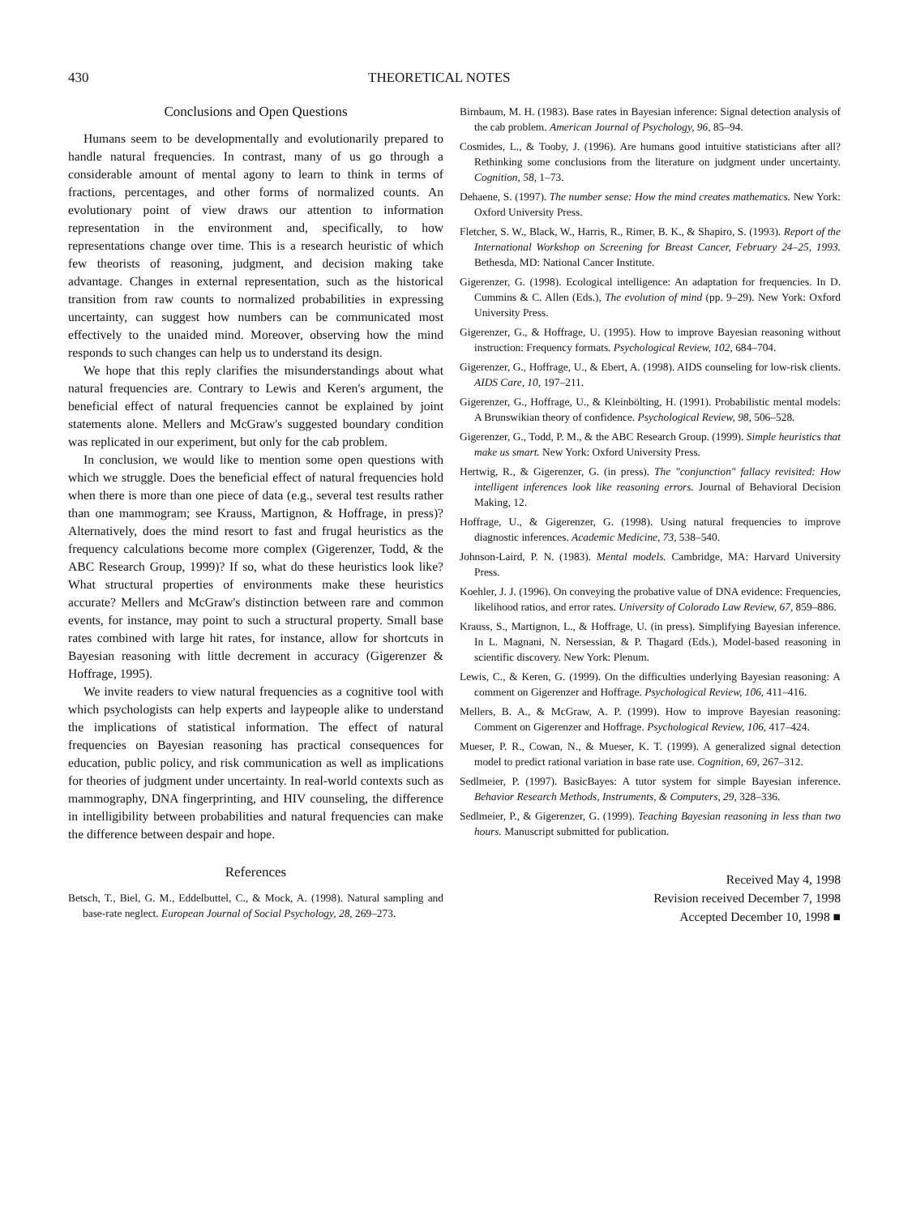430 THEORETICAL NOTES
Conclusions and Open Questions
Humans seem to be developmentally and evolutionarily prepared to handle natural frequencies. In contrast, many of us go through a considerable amount of mental agony to learn to think in terms of fractions, percentages, and other forms of normalized counts. An evolutionary point of view draws our attention to information representation in the environment and, specifically, to how representations change over time. This is a research heuristic of which few theorists of reasoning, judgment, and decision making take advantage. Changes in external representation, such as the historical transition from raw counts to normalized probabilities in expressing uncertainty, can suggest how numbers can be communicated most effectively to the unaided mind. Moreover, observing how the mind responds to such changes can help us to understand its design.
We hope that this reply clarifies the misunderstandings about what natural frequencies are. Contrary to Lewis and Keren's argument, the beneficial effect of natural frequencies cannot be explained by joint statements alone. Mellers and McGraw's suggested boundary condition was replicated in our experiment, but only for the cab problem.
In conclusion, we would like to mention some open questions with which we struggle. Does the beneficial effect of natural frequencies hold when there is more than one piece of data (e.g., several test results rather than one mammogram; see Krauss, Martignon, & Hoffrage, in press)? Alternatively, does the mind resort to fast and frugal heuristics as the frequency calculations become more complex (Gigerenzer, Todd, & the ABC Research Group, 1999)? If so, what do these heuristics look like? What structural properties of environments make these heuristics accurate? Mellers and McGraw's distinction between rare and common events, for instance, may point to such a structural property. Small base rates combined with large hit rates, for instance, allow for shortcuts in Bayesian reasoning with little decrement in accuracy (Gigerenzer & Hoffrage, 1995).
We invite readers to view natural frequencies as a cognitive tool with which psychologists can help experts and laypeople alike to understand the implications of statistical information. The effect of natural frequencies on Bayesian reasoning has practical consequences for education, public policy, and risk communication as well as implications for theories of judgment under uncertainty. In real-world contexts such as mammography, DNA fingerprinting, and HIV counseling, the difference in intelligibility between probabilities and natural frequencies can make the difference between despair and hope.
References
Betsch, T., Biel, G. M., Eddelbuttel, C., & Mock, A. (1998). Natural sampling and base-rate neglect. European Journal of Social Psychology, 28, 269–273.
Birnbaum, M. H. (1983). Base rates in Bayesian inference: Signal detection analysis of the cab problem. American Journal of Psychology, 96, 85–94.
Cosmides, L., & Tooby, J. (1996). Are humans good intuitive statisticians after all? Rethinking some conclusions from the literature on judgment under uncertainty. Cognition, 58, 1–73.
Dehaene, S. (1997). The number sense: How the mind creates mathematics. New York: Oxford University Press.
Fletcher, S. W., Black, W., Harris, R., Rimer, B. K., & Shapiro, S. (1993). Report of the International Workshop on Screening for Breast Cancer, February 24–25, 1993. Bethesda, MD: National Cancer Institute.
Gigerenzer, G. (1998). Ecological intelligence: An adaptation for frequencies. In D. Cummins & C. Allen (Eds.), The evolution of mind (pp. 9–29). New York: Oxford University Press.
Gigerenzer, G., & Hoffrage, U. (1995). How to improve Bayesian reasoning without instruction: Frequency formats. Psychological Review, 102, 684–704.
Gigerenzer, G., Hoffrage, U., & Ebert, A. (1998). AIDS counseling for low-risk clients. AIDS Care, 10, 197–211.
Gigerenzer, G., Hoffrage, U., & Kleinbölting, H. (1991). Probabilistic mental models: A Brunswikian theory of confidence. Psychological Review, 98, 506–528.
Gigerenzer, G., Todd, P. M., & the ABC Research Group. (1999). Simple heuristics that make us smart. New York: Oxford University Press.
Hertwig, R., & Gigerenzer, G. (in press). The "conjunction" fallacy revisited: How intelligent inferences look like reasoning errors. Journal of Behavioral Decision Making, 12.
Hoffrage, U., & Gigerenzer, G. (1998). Using natural frequencies to improve diagnostic inferences. Academic Medicine, 73, 538–540.
Johnson-Laird, P. N. (1983). Mental models. Cambridge, MA: Harvard University Press.
Koehler, J. J. (1996). On conveying the probative value of DNA evidence: Frequencies, likelihood ratios, and error rates. University of Colorado Law Review, 67, 859–886.
Krauss, S., Martignon, L., & Hoffrage, U. (in press). Simplifying Bayesian inference. In L. Magnani, N. Nersessian, & P. Thagard (Eds.), Model-based reasoning in scientific discovery. New York: Plenum.
Lewis, C., & Keren, G. (1999). On the difficulties underlying Bayesian reasoning: A comment on Gigerenzer and Hoffrage. Psychological Review, 106, 411–416.
Mellers, B. A., & McGraw, A. P. (1999). How to improve Bayesian reasoning: Comment on Gigerenzer and Hoffrage. Psychological Review, 106, 417–424.
Mueser, P. R., Cowan, N., & Mueser, K. T. (1999). A generalized signal detection model to predict rational variation in base rate use. Cognition, 69, 267–312.
Sedlmeier, P. (1997). BasicBayes: A tutor system for simple Bayesian inference. Behavior Research Methods, Instruments, & Computers, 29, 328–336.
Sedlmeier, P., & Gigerenzer, G. (1999). Teaching Bayesian reasoning in less than two hours. Manuscript submitted for publication.
Received May 4, 1998
Revision received December 7, 1998
Accepted December 10, 1998 ■